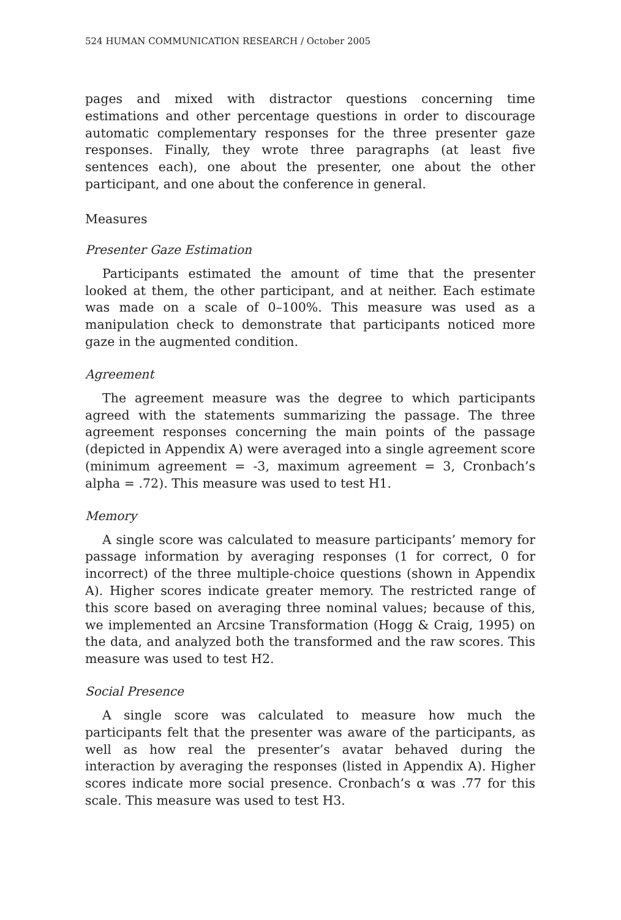524 HUMAN COMMUNICATION RESEARCH / October 2005
pages and mixed with distractor questions concerning time estimations and other percentage questions in order to discourage automatic complementary responses for the three presenter gaze responses. Finally, they wrote three paragraphs (at least five sentences each), one about the presenter, one about the other participant, and one about the conference in general.
Measures
Presenter Gaze Estimation
Participants estimated the amount of time that the presenter looked at them, the other participant, and at neither. Each estimate was made on a scale of 0–100%. This measure was used as a manipulation check to demonstrate that participants noticed more gaze in the augmented condition.
Agreement
The agreement measure was the degree to which participants agreed with the statements summarizing the passage. The three agreement responses concerning the main points of the passage (depicted in Appendix A) were averaged into a single agreement score (minimum agreement = -3, maximum agreement = 3, Cronbach’s alpha = .72). This measure was used to test H1.
Memory
A single score was calculated to measure participants’ memory for passage information by averaging responses (1 for correct, 0 for incorrect) of the three multiple-choice questions (shown in Appendix A). Higher scores indicate greater memory. The restricted range of this score based on averaging three nominal values; because of this, we implemented an Arcsine Transformation (Hogg & Craig, 1995) on the data, and analyzed both the transformed and the raw scores. This measure was used to test H2.
Social Presence
A single score was calculated to measure how much the participants felt that the presenter was aware of the participants, as well as how real the presenter’s avatar behaved during the interaction by averaging the responses (listed in Appendix A). Higher scores indicate more social presence. Cronbach’s α was .77 for this scale. This measure was used to test H3.